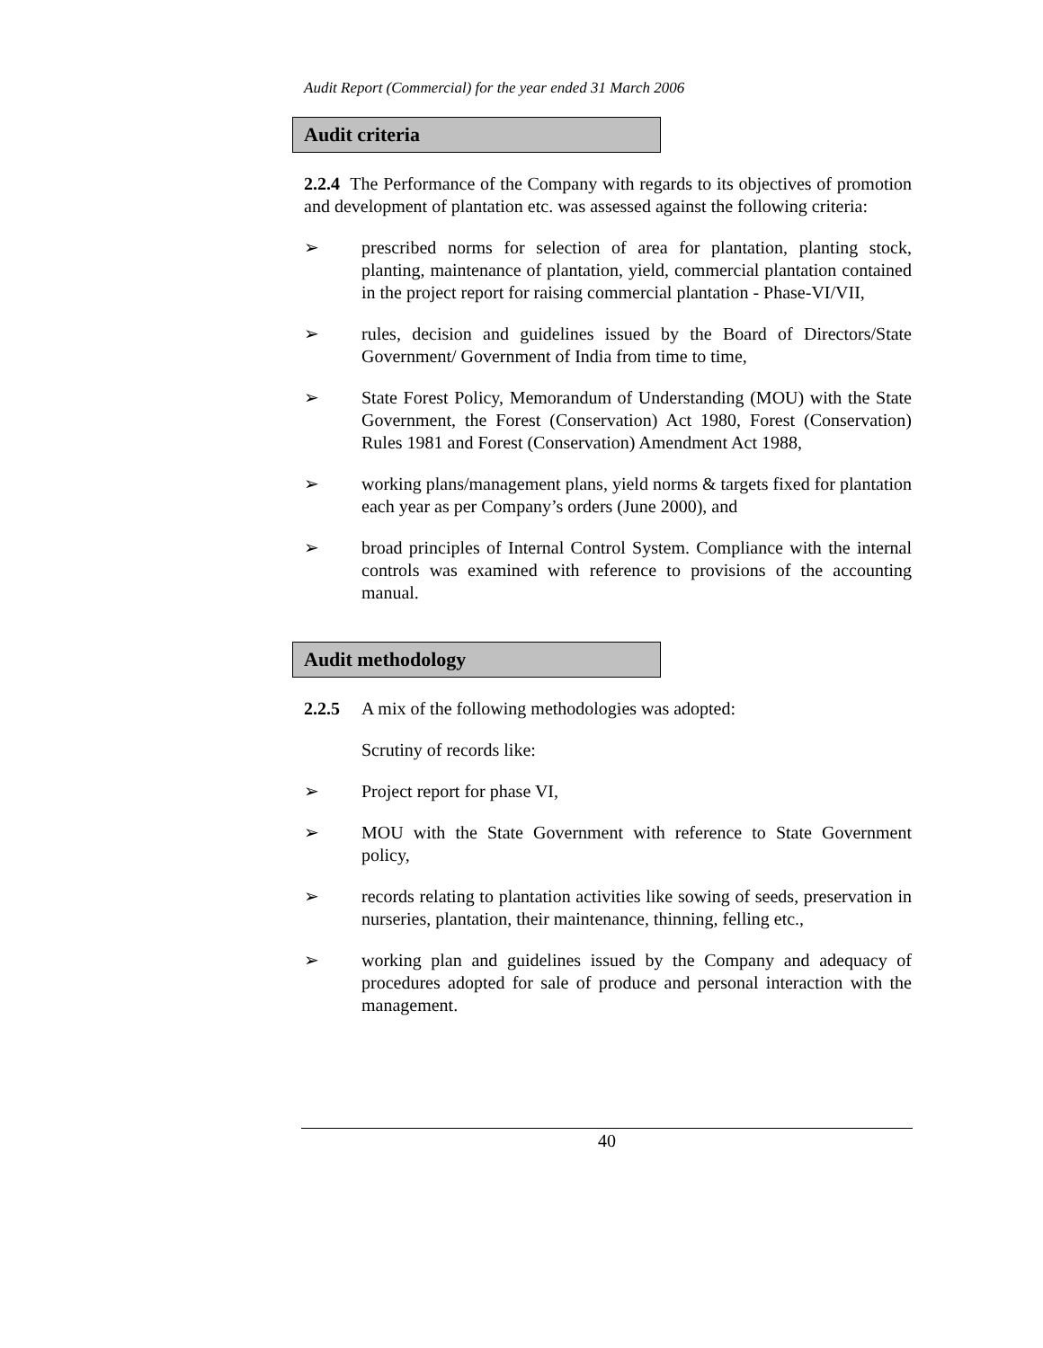Audit Report (Commercial) for the year ended 31 March 2006
Audit criteria
2.2.4 The Performance of the Company with regards to its objectives of promotion and development of plantation etc. was assessed against the following criteria:
➢ prescribed norms for selection of area for plantation, planting stock, planting, maintenance of plantation, yield, commercial plantation contained in the project report for raising commercial plantation - Phase-VI/VII,
➢ rules, decision and guidelines issued by the Board of Directors/State Government/ Government of India from time to time,
➢ State Forest Policy, Memorandum of Understanding (MOU) with the State Government, the Forest (Conservation) Act 1980, Forest (Conservation) Rules 1981 and Forest (Conservation) Amendment Act 1988,
➢ working plans/management plans, yield norms & targets fixed for plantation each year as per Company’s orders (June 2000), and
➢ broad principles of Internal Control System. Compliance with the internal controls was examined with reference to provisions of the accounting manual.
Audit methodology
2.2.5 A mix of the following methodologies was adopted:
Scrutiny of records like:
➢ Project report for phase VI,
➢ MOU with the State Government with reference to State Government policy,
➢ records relating to plantation activities like sowing of seeds, preservation in nurseries, plantation, their maintenance, thinning, felling etc.,
➢ working plan and guidelines issued by the Company and adequacy of procedures adopted for sale of produce and personal interaction with the management.
40